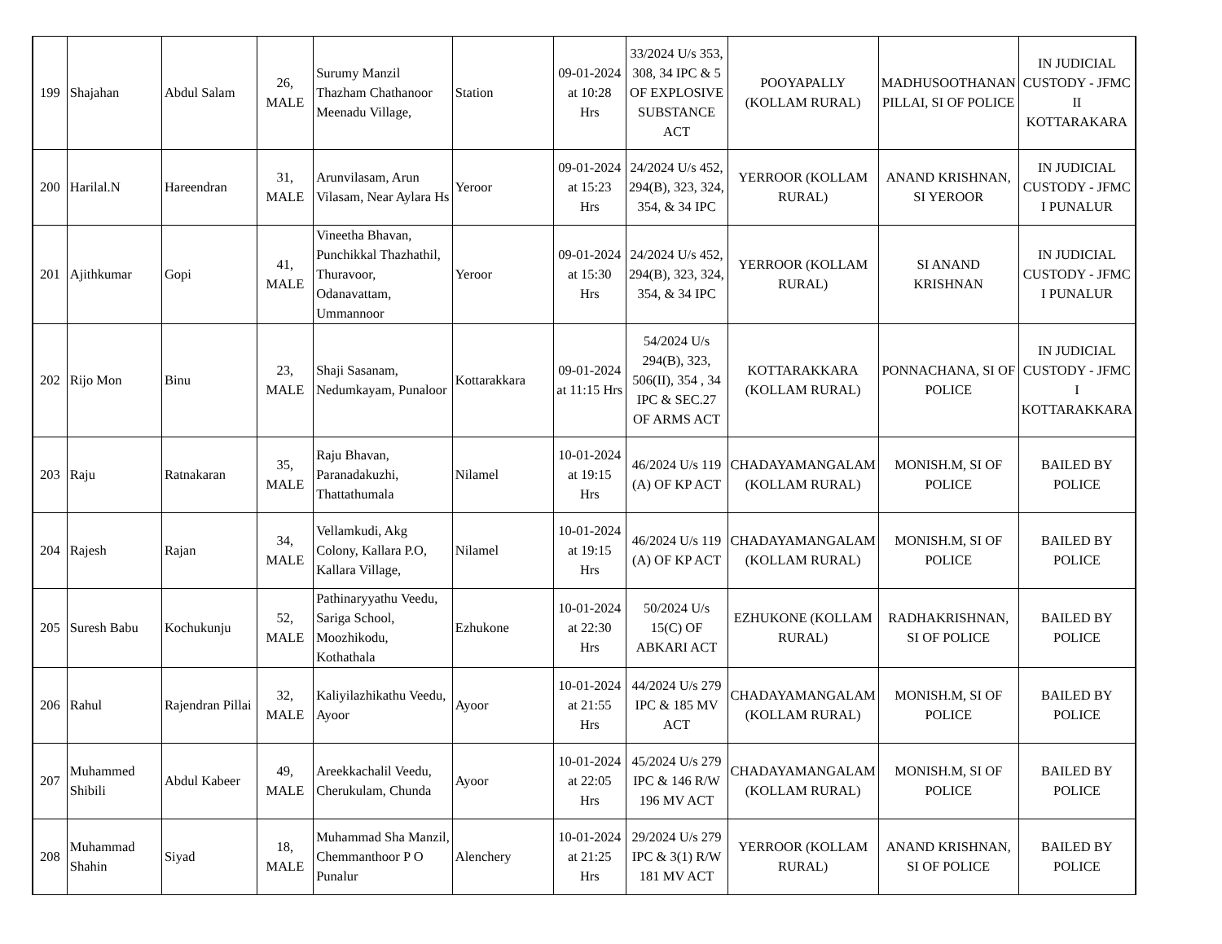| 199 | Shajahan | Abdul Salam | 26, MALE | Surumy Manzil Thazham Chathanoor Meenadu Village, | Station | 09-01-2024 at 10:28 Hrs | 33/2024 U/s 353, 308, 34 IPC & 5 OF EXPLOSIVE SUBSTANCE ACT | POOYAPALLY (KOLLAM RURAL) | MADHUSOOTHANAN PILLAI, SI OF POLICE | IN JUDICIAL CUSTODY - JFMC II KOTTARAKARA |
| 200 | Harilal.N | Hareendran | 31, MALE | Arunvilasam, Arun Vilasam, Near Aylara Hs | Yeroor | 09-01-2024 at 15:23 Hrs | 24/2024 U/s 452, 294(B), 323, 324, 354, & 34 IPC | YERROOR (KOLLAM RURAL) | ANAND KRISHNAN, SI YEROOR | IN JUDICIAL CUSTODY - JFMC I PUNALUR |
| 201 | Ajithkumar | Gopi | 41, MALE | Vineetha Bhavan, Punchikkal Thazhathil, Thuravoor, Odanavattam, Ummannoor | Yeroor | 09-01-2024 at 15:30 Hrs | 24/2024 U/s 452, 294(B), 323, 324, 354, & 34 IPC | YERROOR (KOLLAM RURAL) | SI ANAND KRISHNAN | IN JUDICIAL CUSTODY - JFMC I PUNALUR |
| 202 | Rijo Mon | Binu | 23, MALE | Shaji Sasanam, Nedumkayam, Punaloor | Kottarakkara | 09-01-2024 at 11:15 Hrs | 54/2024 U/s 294(B), 323, 506(II), 354 , 34 IPC & SEC.27 OF ARMS ACT | KOTTARAKKARA (KOLLAM RURAL) | PONNACHANA, SI OF POLICE | IN JUDICIAL CUSTODY - JFMC I KOTTARAKKARA |
| 203 | Raju | Ratnakaran | 35, MALE | Raju Bhavan, Paranadakuzhi, Thattathumala | Nilamel | 10-01-2024 at 19:15 Hrs | 46/2024 U/s 119 (A) OF KP ACT | CHADAYAMANGALAM (KOLLAM RURAL) | MONISH.M, SI OF POLICE | BAILED BY POLICE |
| 204 | Rajesh | Rajan | 34, MALE | Vellamkudi, Akg Colony, Kallara P.O, Kallara Village, | Nilamel | 10-01-2024 at 19:15 Hrs | 46/2024 U/s 119 (A) OF KP ACT | CHADAYAMANGALAM (KOLLAM RURAL) | MONISH.M, SI OF POLICE | BAILED BY POLICE |
| 205 | Suresh Babu | Kochukunju | 52, MALE | Pathinaryyathu Veedu, Sariga School, Moozhikodu, Kothathala | Ezhukone | 10-01-2024 at 22:30 Hrs | 50/2024 U/s 15(C) OF ABKARI ACT | EZHUKONE (KOLLAM RURAL) | RADHAKRISHNAN, SI OF POLICE | BAILED BY POLICE |
| 206 | Rahul | Rajendran Pillai | 32, MALE | Kaliyilazhikathu Veedu, Ayoor | Ayoor | 10-01-2024 at 21:55 Hrs | 44/2024 U/s 279 IPC & 185 MV ACT | CHADAYAMANGALAM (KOLLAM RURAL) | MONISH.M, SI OF POLICE | BAILED BY POLICE |
| 207 | Muhammed Shibili | Abdul Kabeer | 49, MALE | Areekkachalil Veedu, Cherukulam, Chunda | Ayoor | 10-01-2024 at 22:05 Hrs | 45/2024 U/s 279 IPC & 146 R/W 196 MV ACT | CHADAYAMANGALAM (KOLLAM RURAL) | MONISH.M, SI OF POLICE | BAILED BY POLICE |
| 208 | Muhammad Shahin | Siyad | 18, MALE | Muhammad Sha Manzil, Chemmanthoor P O Punalur | Alenchery | 10-01-2024 at 21:25 Hrs | 29/2024 U/s 279 IPC & 3(1) R/W 181 MV ACT | YERROOR (KOLLAM RURAL) | ANAND KRISHNAN, SI OF POLICE | BAILED BY POLICE |